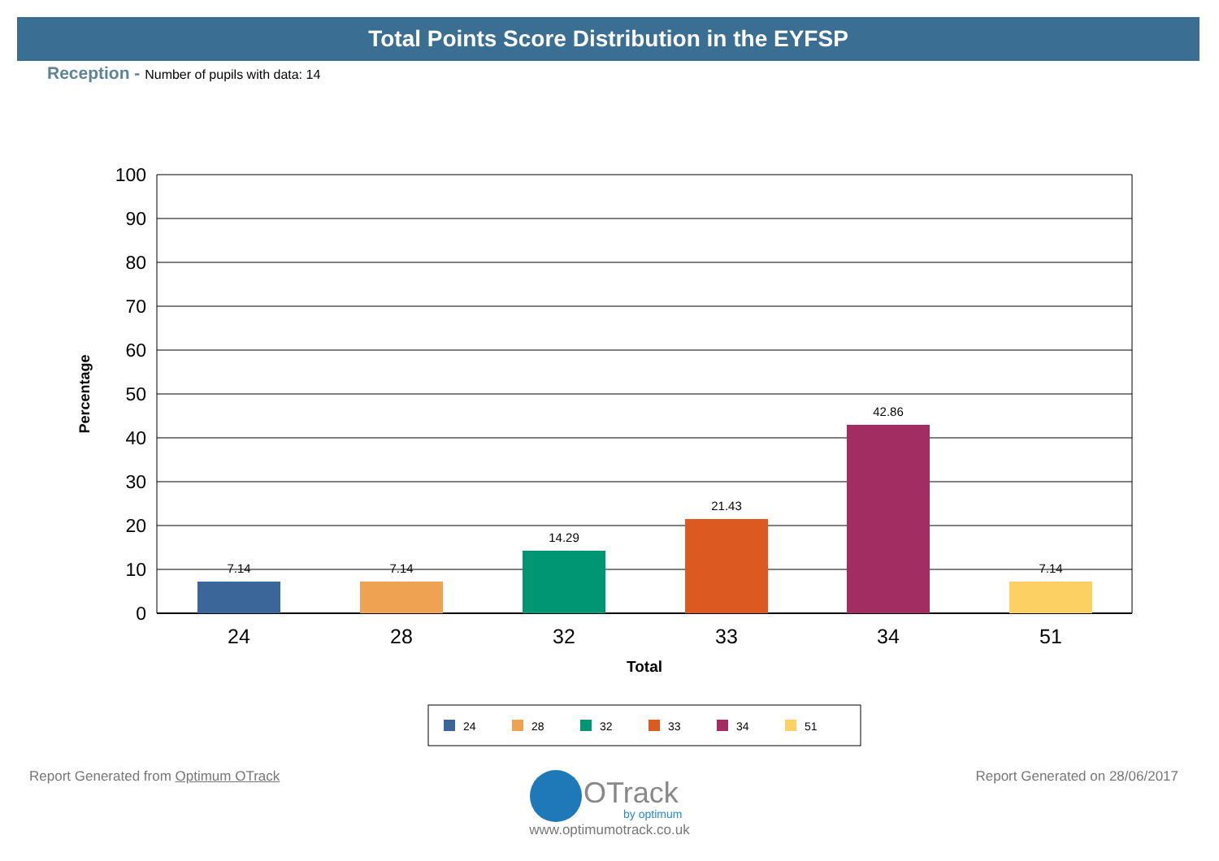Total Points Score Distribution in the EYFSP
Reception - Number of pupils with data: 14
100
90
80
70
60
50
40
30
20
10
0
Percentage
7.14
7.14
14.29
21.43
42.86
7.14
24
28
32
33
34
51
Total
24
28
32
33
34
51
Report Generated from Optimum OTrack
Report Generated on 28/06/2017 OTrack
by optimum
www.optimumotrack.co.uk